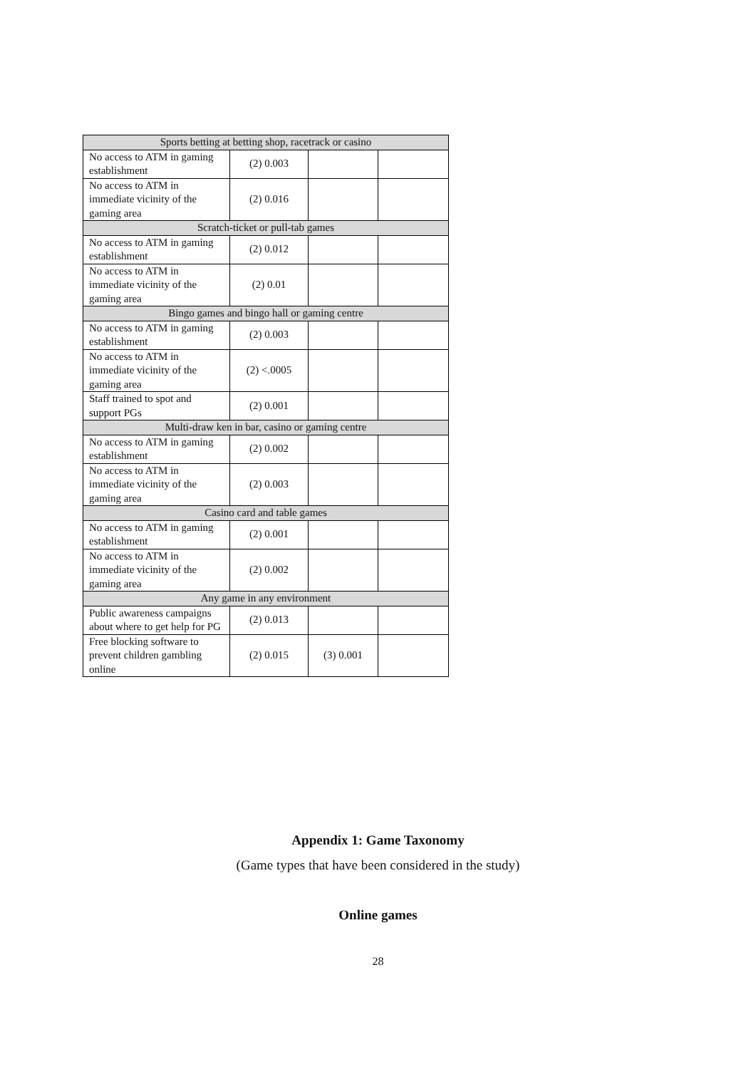| Sports betting at betting shop, racetrack or casino | | | |
| No access to ATM in gaming establishment | (2) 0.003 | | |
| No access to ATM in immediate vicinity of the gaming area | (2) 0.016 | | |
| Scratch-ticket or pull-tab games | | | |
| No access to ATM in gaming establishment | (2) 0.012 | | |
| No access to ATM in immediate vicinity of the gaming area | (2) 0.01 | | |
| Bingo games and bingo hall or gaming centre | | | |
| No access to ATM in gaming establishment | (2) 0.003 | | |
| No access to ATM in immediate vicinity of the gaming area | (2) <.0005 | | |
| Staff trained to spot and support PGs | (2) 0.001 | | |
| Multi-draw ken in bar, casino or gaming centre | | | |
| No access to ATM in gaming establishment | (2) 0.002 | | |
| No access to ATM in immediate vicinity of the gaming area | (2) 0.003 | | |
| Casino card and table games | | | |
| No access to ATM in gaming establishment | (2) 0.001 | | |
| No access to ATM in immediate vicinity of the gaming area | (2) 0.002 | | |
| Any game in any environment | | | |
| Public awareness campaigns about where to get help for PG | (2) 0.013 | | |
| Free blocking software to prevent children gambling online | (2) 0.015 | (3) 0.001 | |
Appendix 1: Game Taxonomy
(Game types that have been considered in the study)
Online games
28